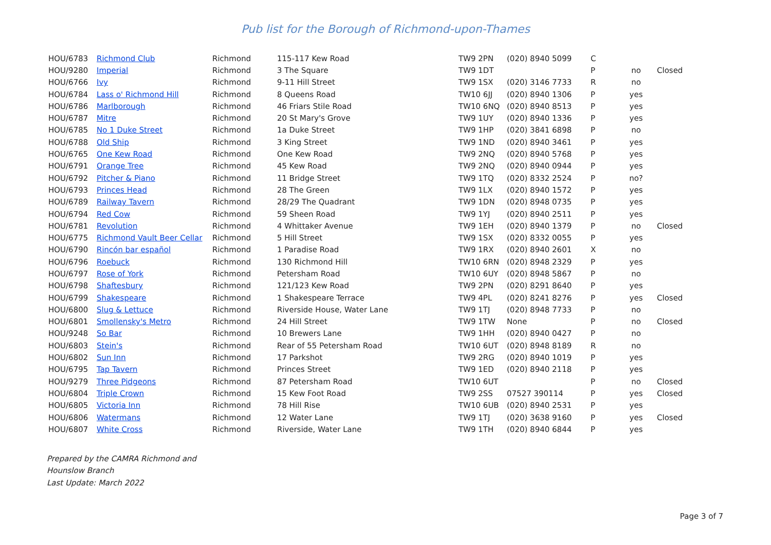Pub list for the Borough of Richmond-upon-Thames
| HOU/6783 | Richmond Club | Richmond | 115-117 Kew Road | TW9 2PN | (020) 8940 5099 | C | | |
| HOU/9280 | Imperial | Richmond | 3 The Square | TW9 1DT | | P | no | Closed |
| HOU/6766 | Ivy | Richmond | 9-11 Hill Street | TW9 1SX | (020) 3146 7733 | R | no | |
| HOU/6784 | Lass o' Richmond Hill | Richmond | 8 Queens Road | TW10 6JJ | (020) 8940 1306 | P | yes | |
| HOU/6786 | Marlborough | Richmond | 46 Friars Stile Road | TW10 6NQ | (020) 8940 8513 | P | yes | |
| HOU/6787 | Mitre | Richmond | 20 St Mary's Grove | TW9 1UY | (020) 8940 1336 | P | yes | |
| HOU/6785 | No 1 Duke Street | Richmond | 1a Duke Street | TW9 1HP | (020) 3841 6898 | P | no | |
| HOU/6788 | Old Ship | Richmond | 3 King Street | TW9 1ND | (020) 8940 3461 | P | yes | |
| HOU/6765 | One Kew Road | Richmond | One Kew Road | TW9 2NQ | (020) 8940 5768 | P | yes | |
| HOU/6791 | Orange Tree | Richmond | 45 Kew Road | TW9 2NQ | (020) 8940 0944 | P | yes | |
| HOU/6792 | Pitcher & Piano | Richmond | 11 Bridge Street | TW9 1TQ | (020) 8332 2524 | P | no? | |
| HOU/6793 | Princes Head | Richmond | 28 The Green | TW9 1LX | (020) 8940 1572 | P | yes | |
| HOU/6789 | Railway Tavern | Richmond | 28/29 The Quadrant | TW9 1DN | (020) 8948 0735 | P | yes | |
| HOU/6794 | Red Cow | Richmond | 59 Sheen Road | TW9 1YJ | (020) 8940 2511 | P | yes | |
| HOU/6781 | Revolution | Richmond | 4 Whittaker Avenue | TW9 1EH | (020) 8940 1379 | P | no | Closed |
| HOU/6775 | Richmond Vault Beer Cellar | Richmond | 5 Hill Street | TW9 1SX | (020) 8332 0055 | P | yes | |
| HOU/6790 | Rincón bar español | Richmond | 1 Paradise Road | TW9 1RX | (020) 8940 2601 | X | no | |
| HOU/6796 | Roebuck | Richmond | 130 Richmond Hill | TW10 6RN | (020) 8948 2329 | P | yes | |
| HOU/6797 | Rose of York | Richmond | Petersham Road | TW10 6UY | (020) 8948 5867 | P | no | |
| HOU/6798 | Shaftesbury | Richmond | 121/123 Kew Road | TW9 2PN | (020) 8291 8640 | P | yes | |
| HOU/6799 | Shakespeare | Richmond | 1 Shakespeare Terrace | TW9 4PL | (020) 8241 8276 | P | yes | Closed |
| HOU/6800 | Slug & Lettuce | Richmond | Riverside House, Water Lane | TW9 1TJ | (020) 8948 7733 | P | no | |
| HOU/6801 | Smollensky's Metro | Richmond | 24 Hill Street | TW9 1TW | None | P | no | Closed |
| HOU/9248 | So Bar | Richmond | 10 Brewers Lane | TW9 1HH | (020) 8940 0427 | P | no | |
| HOU/6803 | Stein's | Richmond | Rear of 55 Petersham Road | TW10 6UT | (020) 8948 8189 | R | no | |
| HOU/6802 | Sun Inn | Richmond | 17 Parkshot | TW9 2RG | (020) 8940 1019 | P | yes | |
| HOU/6795 | Tap Tavern | Richmond | Princes Street | TW9 1ED | (020) 8940 2118 | P | yes | |
| HOU/9279 | Three Pidgeons | Richmond | 87 Petersham Road | TW10 6UT | | P | no | Closed |
| HOU/6804 | Triple Crown | Richmond | 15 Kew Foot Road | TW9 2SS | 07527 390114 | P | yes | Closed |
| HOU/6805 | Victoria Inn | Richmond | 78 Hill Rise | TW10 6UB | (020) 8940 2531 | P | yes | |
| HOU/6806 | Watermans | Richmond | 12 Water Lane | TW9 1TJ | (020) 3638 9160 | P | yes | Closed |
| HOU/6807 | White Cross | Richmond | Riverside, Water Lane | TW9 1TH | (020) 8940 6844 | P | yes | |
Prepared by the CAMRA Richmond and
Hounslow Branch
Last Update: March 2022
Page 3 of 7